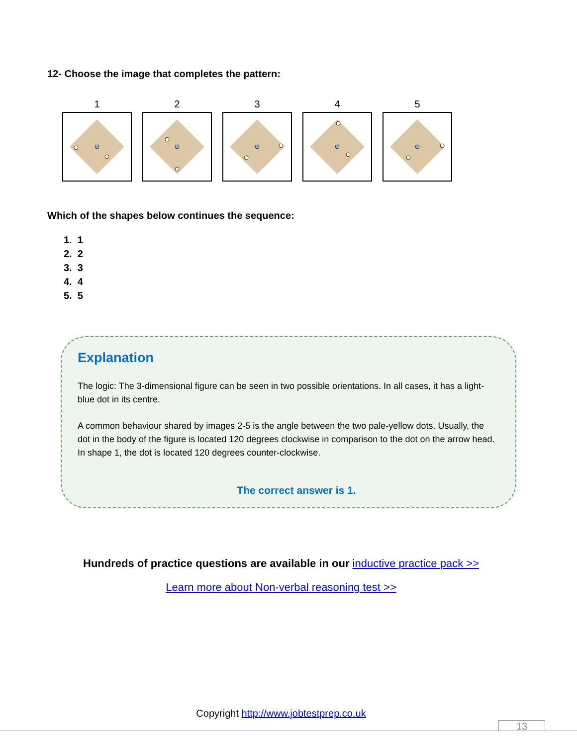12- Choose the image that completes the pattern:
1 2 3 4 5
Which of the shapes below continues the sequence:
1. 1
2. 2
3. 3
4. 4
5. 5
Explanation
The logic: The 3-dimensional figure can be seen in two possible orientations. In all cases, it has a light-blue dot in its centre.
A common behaviour shared by images 2-5 is the angle between the two pale-yellow dots. Usually, the dot in the body of the figure is located 120 degrees clockwise in comparison to the dot on the arrow head. In shape 1, the dot is located 120 degrees counter-clockwise.
The correct answer is 1.
Hundreds of practice questions are available in our inductive practice pack >>
Learn more about Non-verbal reasoning test >>
Copyright http://www.jobtestprep.co.uk
13